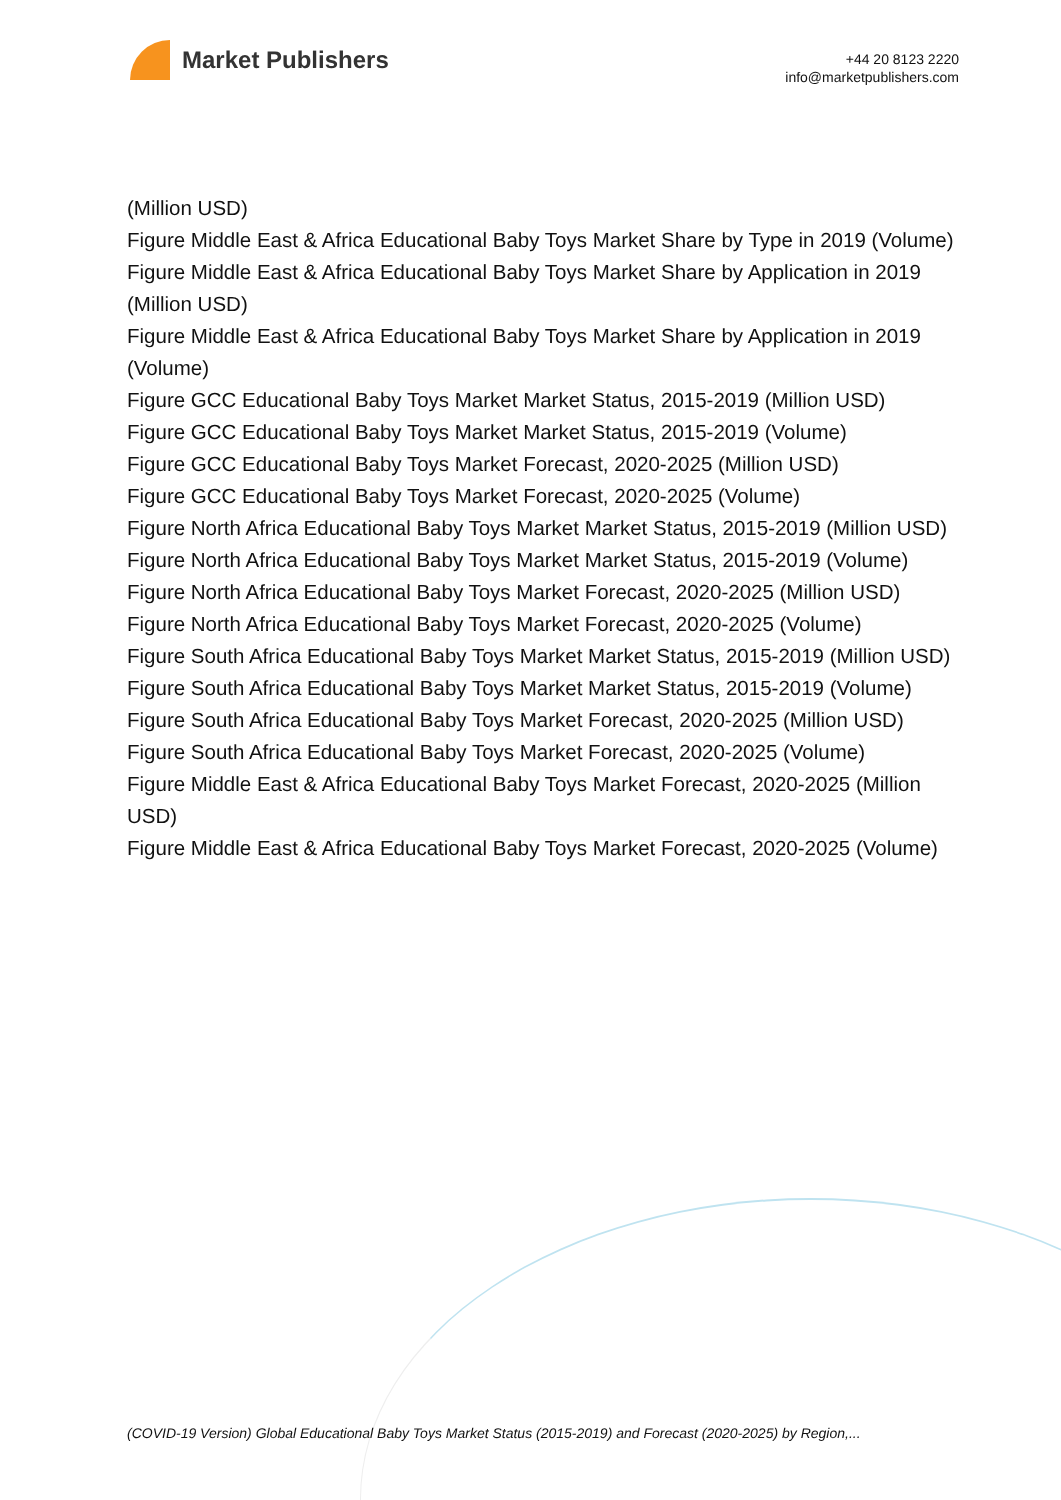Market Publishers
+44 20 8123 2220
info@marketpublishers.com
(Million USD)
Figure Middle East & Africa Educational Baby Toys Market Share by Type in 2019 (Volume)
Figure Middle East & Africa Educational Baby Toys Market Share by Application in 2019 (Million USD)
Figure Middle East & Africa Educational Baby Toys Market Share by Application in 2019 (Volume)
Figure GCC Educational Baby Toys Market Market Status, 2015-2019 (Million USD)
Figure GCC Educational Baby Toys Market Market Status, 2015-2019 (Volume)
Figure GCC Educational Baby Toys Market Forecast, 2020-2025 (Million USD)
Figure GCC Educational Baby Toys Market Forecast, 2020-2025 (Volume)
Figure North Africa Educational Baby Toys Market Market Status, 2015-2019 (Million USD)
Figure North Africa Educational Baby Toys Market Market Status, 2015-2019 (Volume)
Figure North Africa Educational Baby Toys Market Forecast, 2020-2025 (Million USD)
Figure North Africa Educational Baby Toys Market Forecast, 2020-2025 (Volume)
Figure South Africa Educational Baby Toys Market Market Status, 2015-2019 (Million USD)
Figure South Africa Educational Baby Toys Market Market Status, 2015-2019 (Volume)
Figure South Africa Educational Baby Toys Market Forecast, 2020-2025 (Million USD)
Figure South Africa Educational Baby Toys Market Forecast, 2020-2025 (Volume)
Figure Middle East & Africa Educational Baby Toys Market Forecast, 2020-2025 (Million USD)
Figure Middle East & Africa Educational Baby Toys Market Forecast, 2020-2025 (Volume)
(COVID-19 Version) Global Educational Baby Toys Market Status (2015-2019) and Forecast (2020-2025) by Region,...